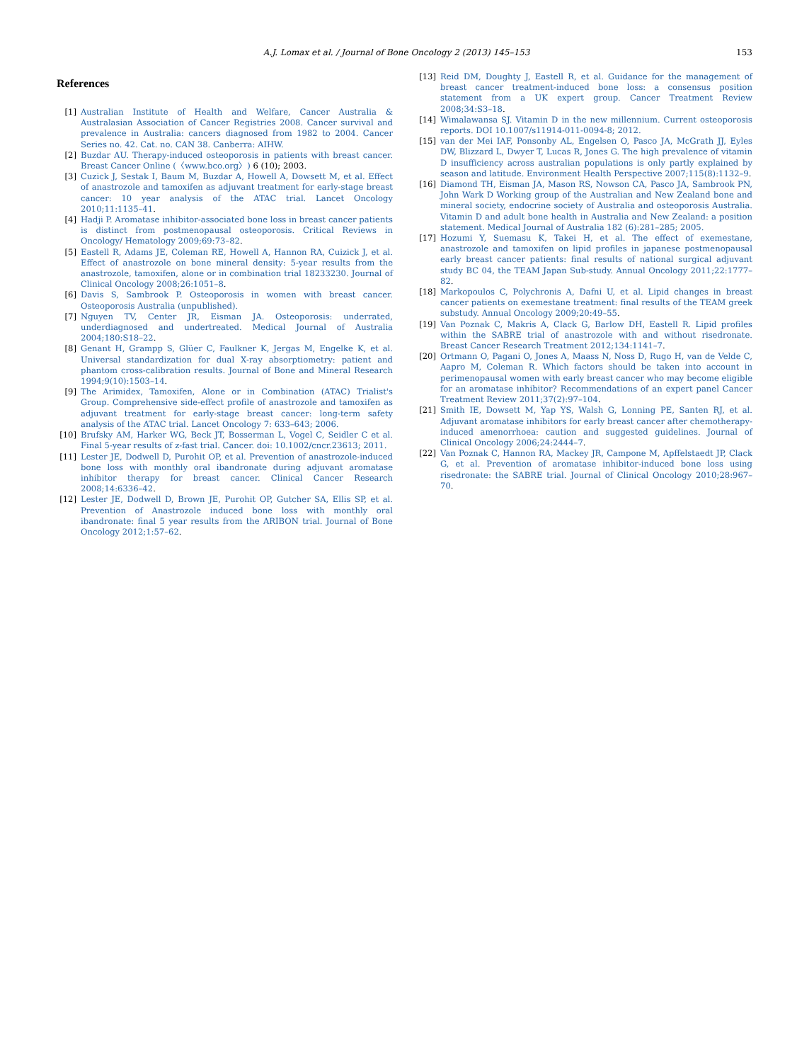A.J. Lomax et al. / Journal of Bone Oncology 2 (2013) 145–153 153
References
[1] Australian Institute of Health and Welfare, Cancer Australia & Australasian Association of Cancer Registries 2008. Cancer survival and prevalence in Australia: cancers diagnosed from 1982 to 2004. Cancer Series no. 42. Cat. no. CAN 38. Canberra: AIHW.
[2] Buzdar AU. Therapy-induced osteoporosis in patients with breast cancer. Breast Cancer Online (〈www.bco.org〉) 6 (10); 2003.
[3] Cuzick J, Sestak I, Baum M, Buzdar A, Howell A, Dowsett M, et al. Effect of anastrozole and tamoxifen as adjuvant treatment for early-stage breast cancer: 10 year analysis of the ATAC trial. Lancet Oncology 2010;11:1135–41.
[4] Hadji P. Aromatase inhibitor-associated bone loss in breast cancer patients is distinct from postmenopausal osteoporosis. Critical Reviews in Oncology/ Hematology 2009;69:73–82.
[5] Eastell R, Adams JE, Coleman RE, Howell A, Hannon RA, Cuizick J, et al. Effect of anastrozole on bone mineral density: 5-year results from the anastrozole, tamoxifen, alone or in combination trial 18233230. Journal of Clinical Oncology 2008;26:1051–8.
[6] Davis S, Sambrook P. Osteoporosis in women with breast cancer. Osteoporosis Australia (unpublished).
[7] Nguyen TV, Center JR, Eisman JA. Osteoporosis: underrated, underdiagnosed and undertreated. Medical Journal of Australia 2004;180:S18–22.
[8] Genant H, Grampp S, Glüer C, Faulkner K, Jergas M, Engelke K, et al. Universal standardization for dual X-ray absorptiometry: patient and phantom cross-calibration results. Journal of Bone and Mineral Research 1994;9(10):1503–14.
[9] The Arimidex, Tamoxifen, Alone or in Combination (ATAC) Trialist's Group. Comprehensive side-effect profile of anastrozole and tamoxifen as adjuvant treatment for early-stage breast cancer: long-term safety analysis of the ATAC trial. Lancet Oncology 7: 633–643; 2006.
[10] Brufsky AM, Harker WG, Beck JT, Bosserman L, Vogel C, Seidler C et al. Final 5-year results of z-fast trial. Cancer. doi: 10.1002/cncr.23613; 2011.
[11] Lester JE, Dodwell D, Purohit OP, et al. Prevention of anastrozole-induced bone loss with monthly oral ibandronate during adjuvant aromatase inhibitor therapy for breast cancer. Clinical Cancer Research 2008;14:6336–42.
[12] Lester JE, Dodwell D, Brown JE, Purohit OP, Gutcher SA, Ellis SP, et al. Prevention of Anastrozole induced bone loss with monthly oral ibandronate: final 5 year results from the ARIBON trial. Journal of Bone Oncology 2012;1:57–62.
[13] Reid DM, Doughty J, Eastell R, et al. Guidance for the management of breast cancer treatment-induced bone loss: a consensus position statement from a UK expert group. Cancer Treatment Review 2008;34:S3–18.
[14] Wimalawansa SJ. Vitamin D in the new millennium. Current osteoporosis reports. DOI 10.1007/s11914-011-0094-8; 2012.
[15] van der Mei IAF, Ponsonby AL, Engelsen O, Pasco JA, McGrath JJ, Eyles DW, Blizzard L, Dwyer T, Lucas R, Jones G. The high prevalence of vitamin D insufficiency across australian populations is only partly explained by season and latitude. Environment Health Perspective 2007;115(8):1132–9.
[16] Diamond TH, Eisman JA, Mason RS, Nowson CA, Pasco JA, Sambrook PN, John Wark D Working group of the Australian and New Zealand bone and mineral society, endocrine society of Australia and osteoporosis Australia. Vitamin D and adult bone health in Australia and New Zealand: a position statement. Medical Journal of Australia 182 (6):281–285; 2005.
[17] Hozumi Y, Suemasu K, Takei H, et al. The effect of exemestane, anastrozole and tamoxifen on lipid profiles in japanese postmenopausal early breast cancer patients: final results of national surgical adjuvant study BC 04, the TEAM Japan Sub-study. Annual Oncology 2011;22:1777–82.
[18] Markopoulos C, Polychronis A, Dafni U, et al. Lipid changes in breast cancer patients on exemestane treatment: final results of the TEAM greek substudy. Annual Oncology 2009;20:49–55.
[19] Van Poznak C, Makris A, Clack G, Barlow DH, Eastell R. Lipid profiles within the SABRE trial of anastrozole with and without risedronate. Breast Cancer Research Treatment 2012;134:1141–7.
[20] Ortmann O, Pagani O, Jones A, Maass N, Noss D, Rugo H, van de Velde C, Aapro M, Coleman R. Which factors should be taken into account in perimenopausal women with early breast cancer who may become eligible for an aromatase inhibitor? Recommendations of an expert panel Cancer Treatment Review 2011;37(2):97–104.
[21] Smith IE, Dowsett M, Yap YS, Walsh G, Lonning PE, Santen RJ, et al. Adjuvant aromatase inhibitors for early breast cancer after chemotherapy-induced amenorrhoea: caution and suggested guidelines. Journal of Clinical Oncology 2006;24:2444–7.
[22] Van Poznak C, Hannon RA, Mackey JR, Campone M, Apffelstaedt JP, Clack G, et al. Prevention of aromatase inhibitor-induced bone loss using risedronate: the SABRE trial. Journal of Clinical Oncology 2010;28:967–70.